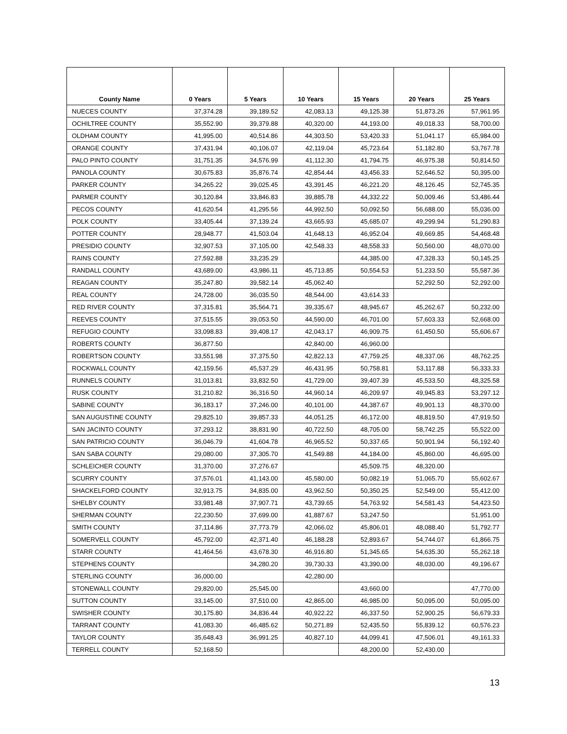| County Name | 0 Years | 5 Years | 10 Years | 15 Years | 20 Years | 25 Years |
| --- | --- | --- | --- | --- | --- | --- |
| NUECES COUNTY | 37,374.28 | 39,189.52 | 42,083.13 | 49,125.38 | 51,873.26 | 57,961.95 |
| OCHILTREE COUNTY | 35,552.90 | 39,379.88 | 40,320.00 | 44,193.00 | 49,018.33 | 58,700.00 |
| OLDHAM COUNTY | 41,995.00 | 40,514.86 | 44,303.50 | 53,420.33 | 51,041.17 | 65,984.00 |
| ORANGE COUNTY | 37,431.94 | 40,106.07 | 42,119.04 | 45,723.64 | 51,182.80 | 53,767.78 |
| PALO PINTO COUNTY | 31,751.35 | 34,576.99 | 41,112.30 | 41,794.75 | 46,975.38 | 50,814.50 |
| PANOLA COUNTY | 30,675.83 | 35,876.74 | 42,854.44 | 43,456.33 | 52,646.52 | 50,395.00 |
| PARKER COUNTY | 34,265.22 | 39,025.45 | 43,391.45 | 46,221.20 | 48,126.45 | 52,745.35 |
| PARMER COUNTY | 30,120.84 | 33,846.83 | 39,885.78 | 44,332.22 | 50,009.46 | 53,486.44 |
| PECOS COUNTY | 41,620.54 | 41,295.56 | 44,992.50 | 50,092.50 | 56,688.00 | 55,036.00 |
| POLK COUNTY | 33,405.44 | 37,139.24 | 43,665.93 | 45,685.07 | 49,299.94 | 51,290.83 |
| POTTER COUNTY | 28,948.77 | 41,503.04 | 41,648.13 | 46,952.04 | 49,669.85 | 54,468.48 |
| PRESIDIO COUNTY | 32,907.53 | 37,105.00 | 42,548.33 | 48,558.33 | 50,560.00 | 48,070.00 |
| RAINS COUNTY | 27,592.88 | 33,235.29 | | 44,385.00 | 47,328.33 | 50,145.25 |
| RANDALL COUNTY | 43,689.00 | 43,986.11 | 45,713.85 | 50,554.53 | 51,233.50 | 55,587.36 |
| REAGAN COUNTY | 35,247.80 | 39,582.14 | 45,062.40 | | 52,292.50 | 52,292.00 |
| REAL COUNTY | 24,728.00 | 36,035.50 | 48,544.00 | 43,614.33 | | |
| RED RIVER COUNTY | 37,315.81 | 35,564.71 | 39,335.67 | 48,945.67 | 45,262.67 | 50,232.00 |
| REEVES COUNTY | 37,515.55 | 39,053.50 | 44,590.00 | 46,701.00 | 57,603.33 | 52,668.00 |
| REFUGIO COUNTY | 33,098.83 | 39,408.17 | 42,043.17 | 46,909.75 | 61,450.50 | 55,606.67 |
| ROBERTS COUNTY | 36,877.50 | | 42,840.00 | 46,960.00 | | |
| ROBERTSON COUNTY | 33,551.98 | 37,375.50 | 42,822.13 | 47,759.25 | 48,337.06 | 48,762.25 |
| ROCKWALL COUNTY | 42,159.56 | 45,537.29 | 46,431.95 | 50,758.81 | 53,117.88 | 56,333.33 |
| RUNNELS COUNTY | 31,013.81 | 33,832.50 | 41,729.00 | 39,407.39 | 45,533.50 | 48,325.58 |
| RUSK COUNTY | 31,210.82 | 36,316.50 | 44,960.14 | 46,209.97 | 49,945.83 | 53,297.12 |
| SABINE COUNTY | 36,183.17 | 37,246.00 | 40,101.00 | 44,387.67 | 49,901.13 | 48,370.00 |
| SAN AUGUSTINE COUNTY | 29,825.10 | 39,857.33 | 44,051.25 | 46,172.00 | 48,819.50 | 47,919.50 |
| SAN JACINTO COUNTY | 37,293.12 | 38,831.90 | 40,722.50 | 48,705.00 | 58,742.25 | 55,522.00 |
| SAN PATRICIO COUNTY | 36,046.79 | 41,604.78 | 46,965.52 | 50,337.65 | 50,901.94 | 56,192.40 |
| SAN SABA COUNTY | 29,080.00 | 37,305.70 | 41,549.88 | 44,184.00 | 45,860.00 | 46,695.00 |
| SCHLEICHER COUNTY | 31,370.00 | 37,276.67 | | 45,509.75 | 48,320.00 | |
| SCURRY COUNTY | 37,576.01 | 41,143.00 | 45,580.00 | 50,082.19 | 51,065.70 | 55,602.67 |
| SHACKELFORD COUNTY | 32,913.75 | 34,835.00 | 43,962.50 | 50,350.25 | 52,549.00 | 55,412.00 |
| SHELBY COUNTY | 33,981.48 | 37,907.71 | 43,739.65 | 54,763.92 | 54,581.43 | 54,423.50 |
| SHERMAN COUNTY | 22,230.50 | 37,699.00 | 41,887.67 | 53,247.50 | | 51,951.00 |
| SMITH COUNTY | 37,114.86 | 37,773.79 | 42,066.02 | 45,806.01 | 48,088.40 | 51,792.77 |
| SOMERVELL COUNTY | 45,792.00 | 42,371.40 | 46,188.28 | 52,893.67 | 54,744.07 | 61,866.75 |
| STARR COUNTY | 41,464.56 | 43,678.30 | 46,916.80 | 51,345.65 | 54,635.30 | 55,262.18 |
| STEPHENS COUNTY | | 34,280.20 | 39,730.33 | 43,390.00 | 48,030.00 | 49,196.67 |
| STERLING COUNTY | 36,000.00 | | 42,280.00 | | | |
| STONEWALL COUNTY | 29,820.00 | 25,545.00 | | 43,660.00 | | 47,770.00 |
| SUTTON COUNTY | 33,145.00 | 37,510.00 | 42,865.00 | 46,985.00 | 50,095.00 | 50,095.00 |
| SWISHER COUNTY | 30,175.80 | 34,836.44 | 40,922.22 | 46,337.50 | 52,900.25 | 56,679.33 |
| TARRANT COUNTY | 41,083.30 | 46,485.62 | 50,271.89 | 52,435.50 | 55,839.12 | 60,576.23 |
| TAYLOR COUNTY | 35,648.43 | 36,991.25 | 40,827.10 | 44,099.41 | 47,506.01 | 49,161.33 |
| TERRELL COUNTY | 52,168.50 | | | 48,200.00 | 52,430.00 | |
13